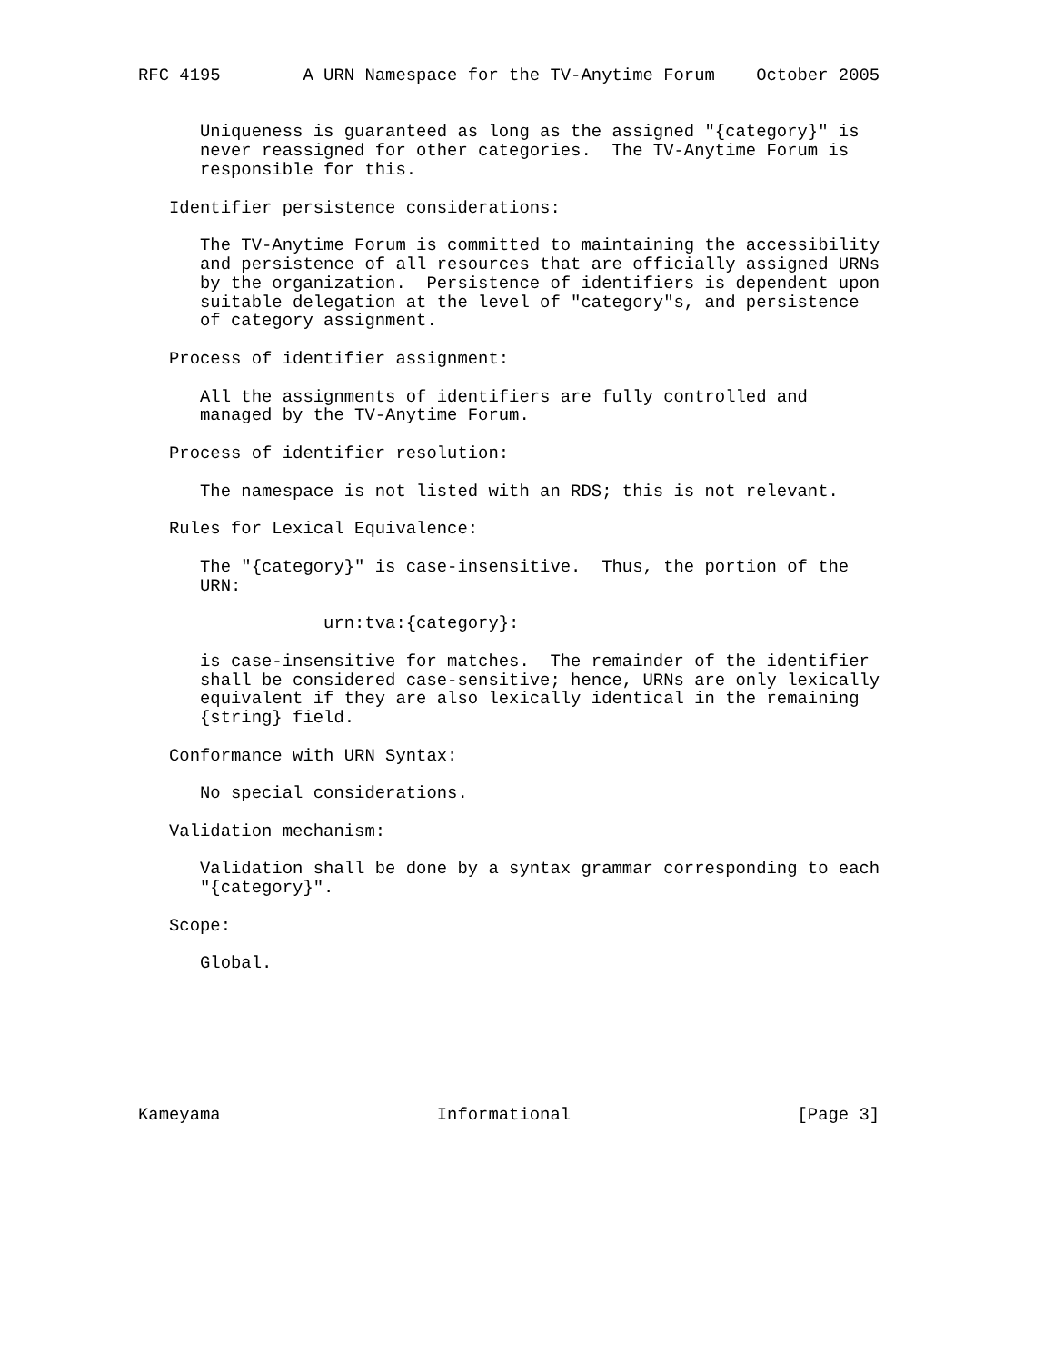RFC 4195        A URN Namespace for the TV-Anytime Forum    October 2005


      Uniqueness is guaranteed as long as the assigned "{category}" is
      never reassigned for other categories.  The TV-Anytime Forum is
      responsible for this.

   Identifier persistence considerations:

      The TV-Anytime Forum is committed to maintaining the accessibility
      and persistence of all resources that are officially assigned URNs
      by the organization.  Persistence of identifiers is dependent upon
      suitable delegation at the level of "category"s, and persistence
      of category assignment.

   Process of identifier assignment:

      All the assignments of identifiers are fully controlled and
      managed by the TV-Anytime Forum.

   Process of identifier resolution:

      The namespace is not listed with an RDS; this is not relevant.

   Rules for Lexical Equivalence:

      The "{category}" is case-insensitive.  Thus, the portion of the
      URN:

                  urn:tva:{category}:

      is case-insensitive for matches.  The remainder of the identifier
      shall be considered case-sensitive; hence, URNs are only lexically
      equivalent if they are also lexically identical in the remaining
      {string} field.

   Conformance with URN Syntax:

      No special considerations.

   Validation mechanism:

      Validation shall be done by a syntax grammar corresponding to each
      "{category}".

   Scope:

      Global.







Kameyama                     Informational                      [Page 3]